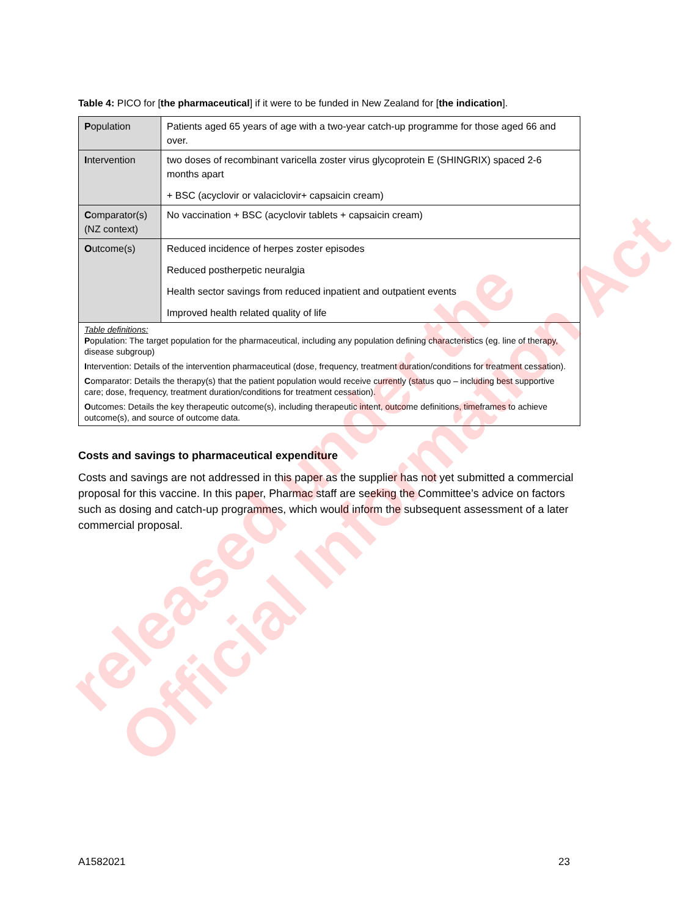Table 4: PICO for [the pharmaceutical] if it were to be funded in New Zealand for [the indication].
| P opulation | Patients aged 65 years of age with a two-year catch-up programme for those aged 66 and over. |
| I ntervention | two doses of recombinant varicella zoster virus glycoprotein E (SHINGRIX) spaced 2-6 months apart + BSC (acyclovir or valaciclovir+ capsaicin cream) |
| C omparator(s) (NZ context) | No vaccination + BSC (acyclovir tablets + capsaicin cream) |
| O utcome(s) | Reduced incidence of herpes zoster episodes Reduced postherpetic neuralgia Health sector savings from reduced inpatient and outpatient events Improved health related quality of life |
| Table definitions: P opulation: The target population for the pharmaceutical, including any population defining characteristics (eg. line of therapy, disease subgroup) I ntervention: Details of the intervention pharmaceutical (dose, frequency, treatment duration/conditions for treatment cessation). C omparator: Details the therapy(s) that the patient population would receive currently (status quo – including best supportive care; dose, frequency, treatment duration/conditions for treatment cessation). O utcomes: Details the key therapeutic outcome(s), including therapeutic intent, outcome definitions, timeframes to achieve outcome(s), and source of outcome data. | |
Costs and savings to pharmaceutical expenditure
Costs and savings are not addressed in this paper as the supplier has not yet submitted a commercial proposal for this vaccine. In this paper, Pharmac staff are seeking the Committee’s advice on factors such as dosing and catch-up programmes, which would inform the subsequent assessment of a later commercial proposal.
A1582021 23
released under the
Official Information Act